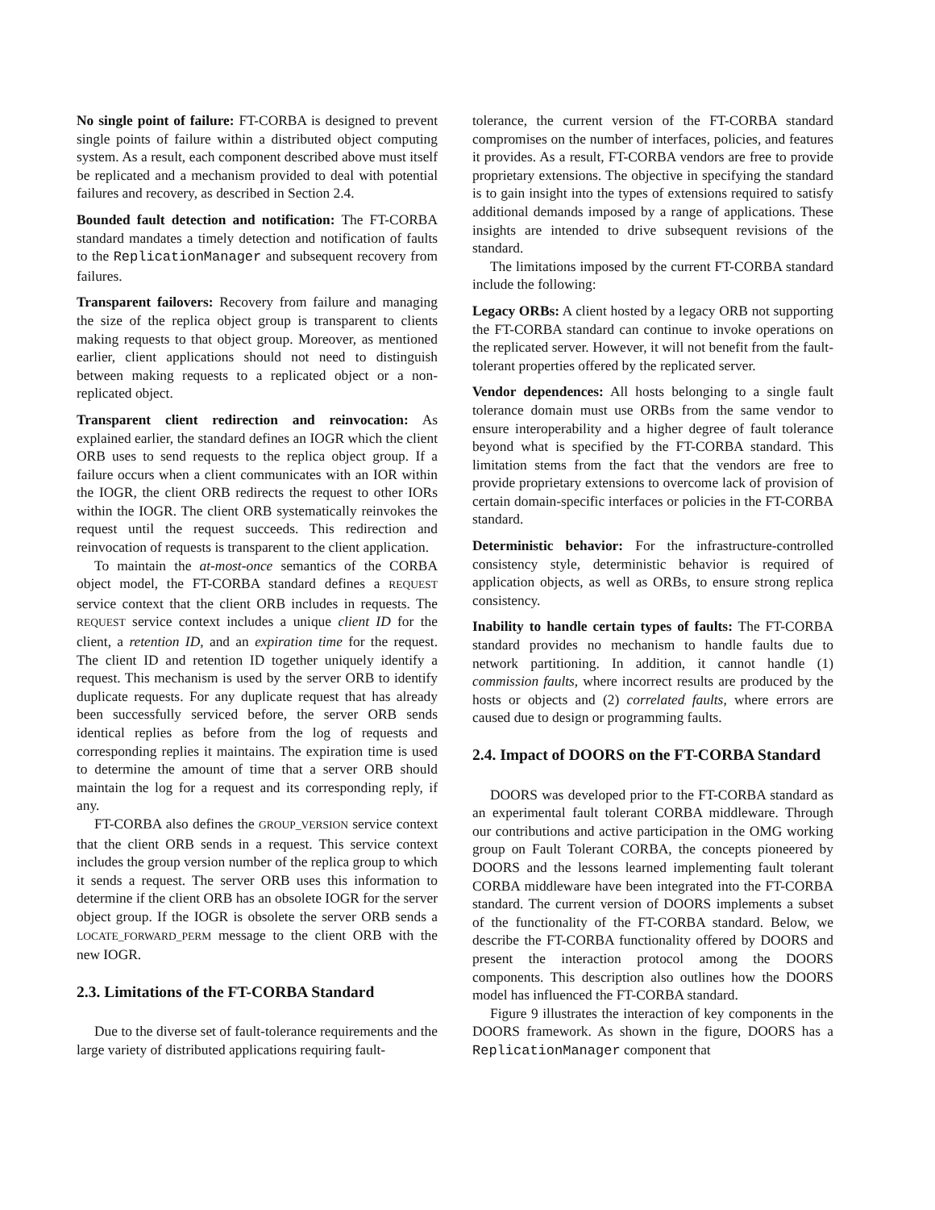No single point of failure: FT-CORBA is designed to prevent single points of failure within a distributed object computing system. As a result, each component described above must itself be replicated and a mechanism provided to deal with potential failures and recovery, as described in Section 2.4.
Bounded fault detection and notification: The FT-CORBA standard mandates a timely detection and notification of faults to the ReplicationManager and subsequent recovery from failures.
Transparent failovers: Recovery from failure and managing the size of the replica object group is transparent to clients making requests to that object group. Moreover, as mentioned earlier, client applications should not need to distinguish between making requests to a replicated object or a non-replicated object.
Transparent client redirection and reinvocation: As explained earlier, the standard defines an IOGR which the client ORB uses to send requests to the replica object group. If a failure occurs when a client communicates with an IOR within the IOGR, the client ORB redirects the request to other IORs within the IOGR. The client ORB systematically reinvokes the request until the request succeeds. This redirection and reinvocation of requests is transparent to the client application.
To maintain the at-most-once semantics of the CORBA object model, the FT-CORBA standard defines a REQUEST service context that the client ORB includes in requests. The REQUEST service context includes a unique client ID for the client, a retention ID, and an expiration time for the request. The client ID and retention ID together uniquely identify a request. This mechanism is used by the server ORB to identify duplicate requests. For any duplicate request that has already been successfully serviced before, the server ORB sends identical replies as before from the log of requests and corresponding replies it maintains. The expiration time is used to determine the amount of time that a server ORB should maintain the log for a request and its corresponding reply, if any.
FT-CORBA also defines the GROUP_VERSION service context that the client ORB sends in a request. This service context includes the group version number of the replica group to which it sends a request. The server ORB uses this information to determine if the client ORB has an obsolete IOGR for the server object group. If the IOGR is obsolete the server ORB sends a LOCATE_FORWARD_PERM message to the client ORB with the new IOGR.
2.3. Limitations of the FT-CORBA Standard
Due to the diverse set of fault-tolerance requirements and the large variety of distributed applications requiring fault-
tolerance, the current version of the FT-CORBA standard compromises on the number of interfaces, policies, and features it provides. As a result, FT-CORBA vendors are free to provide proprietary extensions. The objective in specifying the standard is to gain insight into the types of extensions required to satisfy additional demands imposed by a range of applications. These insights are intended to drive subsequent revisions of the standard.
The limitations imposed by the current FT-CORBA standard include the following:
Legacy ORBs: A client hosted by a legacy ORB not supporting the FT-CORBA standard can continue to invoke operations on the replicated server. However, it will not benefit from the fault-tolerant properties offered by the replicated server.
Vendor dependences: All hosts belonging to a single fault tolerance domain must use ORBs from the same vendor to ensure interoperability and a higher degree of fault tolerance beyond what is specified by the FT-CORBA standard. This limitation stems from the fact that the vendors are free to provide proprietary extensions to overcome lack of provision of certain domain-specific interfaces or policies in the FT-CORBA standard.
Deterministic behavior: For the infrastructure-controlled consistency style, deterministic behavior is required of application objects, as well as ORBs, to ensure strong replica consistency.
Inability to handle certain types of faults: The FT-CORBA standard provides no mechanism to handle faults due to network partitioning. In addition, it cannot handle (1) commission faults, where incorrect results are produced by the hosts or objects and (2) correlated faults, where errors are caused due to design or programming faults.
2.4. Impact of DOORS on the FT-CORBA Standard
DOORS was developed prior to the FT-CORBA standard as an experimental fault tolerant CORBA middleware. Through our contributions and active participation in the OMG working group on Fault Tolerant CORBA, the concepts pioneered by DOORS and the lessons learned implementing fault tolerant CORBA middleware have been integrated into the FT-CORBA standard. The current version of DOORS implements a subset of the functionality of the FT-CORBA standard. Below, we describe the FT-CORBA functionality offered by DOORS and present the interaction protocol among the DOORS components. This description also outlines how the DOORS model has influenced the FT-CORBA standard.
Figure 9 illustrates the interaction of key components in the DOORS framework. As shown in the figure, DOORS has a ReplicationManager component that